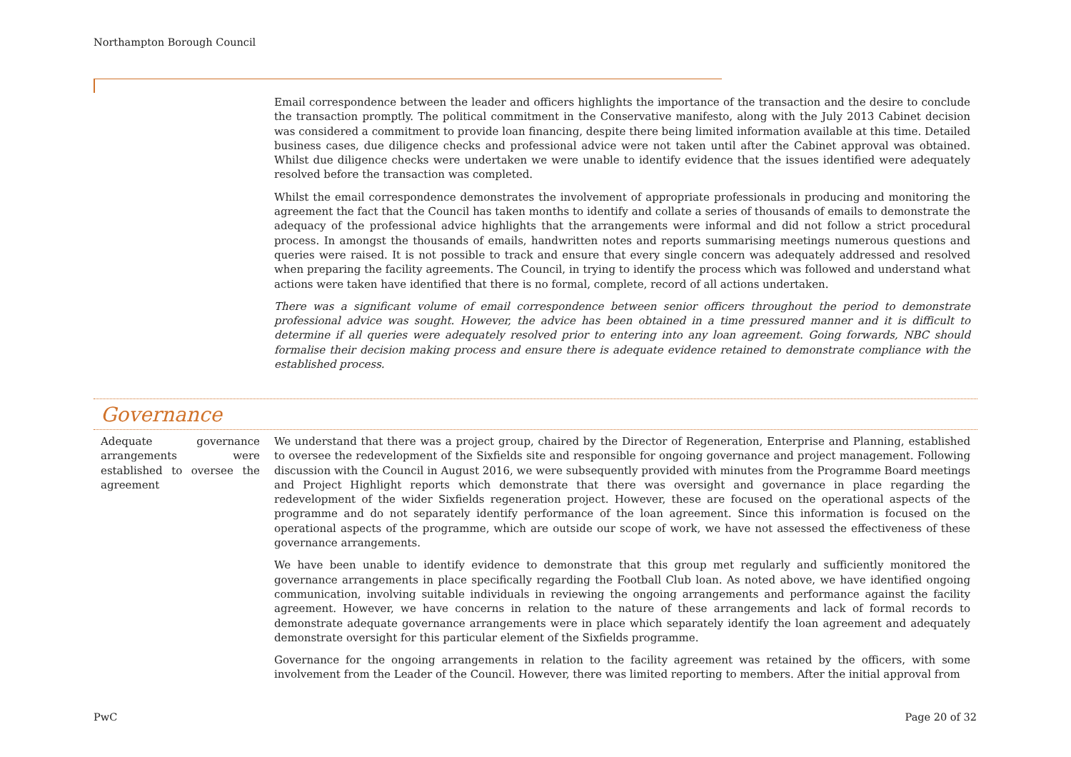Northampton Borough Council
Email correspondence between the leader and officers highlights the importance of the transaction and the desire to conclude the transaction promptly. The political commitment in the Conservative manifesto, along with the July 2013 Cabinet decision was considered a commitment to provide loan financing, despite there being limited information available at this time. Detailed business cases, due diligence checks and professional advice were not taken until after the Cabinet approval was obtained. Whilst due diligence checks were undertaken we were unable to identify evidence that the issues identified were adequately resolved before the transaction was completed.
Whilst the email correspondence demonstrates the involvement of appropriate professionals in producing and monitoring the agreement the fact that the Council has taken months to identify and collate a series of thousands of emails to demonstrate the adequacy of the professional advice highlights that the arrangements were informal and did not follow a strict procedural process. In amongst the thousands of emails, handwritten notes and reports summarising meetings numerous questions and queries were raised. It is not possible to track and ensure that every single concern was adequately addressed and resolved when preparing the facility agreements. The Council, in trying to identify the process which was followed and understand what actions were taken have identified that there is no formal, complete, record of all actions undertaken.
There was a significant volume of email correspondence between senior officers throughout the period to demonstrate professional advice was sought. However, the advice has been obtained in a time pressured manner and it is difficult to determine if all queries were adequately resolved prior to entering into any loan agreement. Going forwards, NBC should formalise their decision making process and ensure there is adequate evidence retained to demonstrate compliance with the established process.
Governance
Adequate governance arrangements were established to oversee the agreement
We understand that there was a project group, chaired by the Director of Regeneration, Enterprise and Planning, established to oversee the redevelopment of the Sixfields site and responsible for ongoing governance and project management. Following discussion with the Council in August 2016, we were subsequently provided with minutes from the Programme Board meetings and Project Highlight reports which demonstrate that there was oversight and governance in place regarding the redevelopment of the wider Sixfields regeneration project. However, these are focused on the operational aspects of the programme and do not separately identify performance of the loan agreement. Since this information is focused on the operational aspects of the programme, which are outside our scope of work, we have not assessed the effectiveness of these governance arrangements.
We have been unable to identify evidence to demonstrate that this group met regularly and sufficiently monitored the governance arrangements in place specifically regarding the Football Club loan. As noted above, we have identified ongoing communication, involving suitable individuals in reviewing the ongoing arrangements and performance against the facility agreement. However, we have concerns in relation to the nature of these arrangements and lack of formal records to demonstrate adequate governance arrangements were in place which separately identify the loan agreement and adequately demonstrate oversight for this particular element of the Sixfields programme.
Governance for the ongoing arrangements in relation to the facility agreement was retained by the officers, with some involvement from the Leader of the Council. However, there was limited reporting to members. After the initial approval from
PwC Page 20 of 32